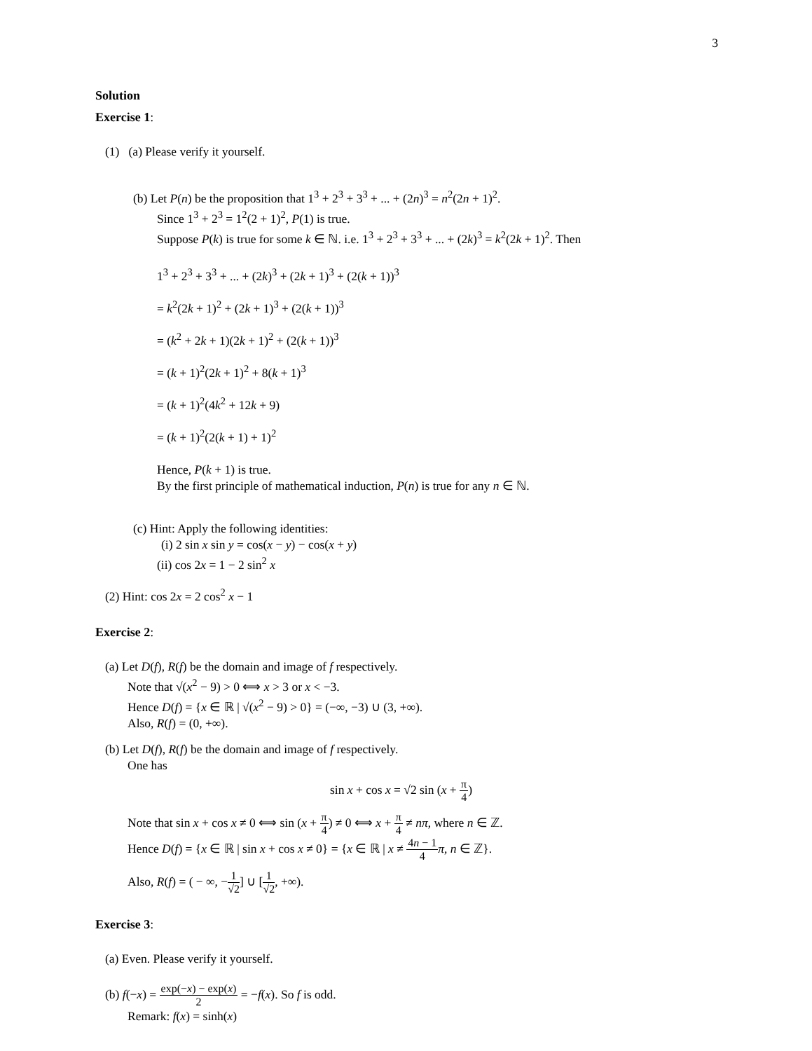3
Solution
Exercise 1:
(1) (a) Please verify it yourself.
(b) Let P(n) be the proposition that 1<sup>3</sup> + 2<sup>3</sup> + 3<sup>3</sup> + ... + (2n)<sup>3</sup> = n<sup>2</sup>(2n + 1)<sup>2</sup>.
Since 1<sup>3</sup> + 2<sup>3</sup> = 1<sup>2</sup>(2 + 1)<sup>2</sup>, P(1) is true.
Suppose P(k) is true for some k ∈ ℕ. i.e. 1<sup>3</sup> + 2<sup>3</sup> + 3<sup>3</sup> + ... + (2k)<sup>3</sup> = k<sup>2</sup>(2k + 1)<sup>2</sup>. Then
1<sup>3</sup> + 2<sup>3</sup> + 3<sup>3</sup> + ... + (2k)<sup>3</sup> + (2k + 1)<sup>3</sup> + (2(k + 1))<sup>3</sup>
= k<sup>2</sup>(2k + 1)<sup>2</sup> + (2k + 1)<sup>3</sup> + (2(k + 1))<sup>3</sup>
= (k<sup>2</sup> + 2k + 1)(2k + 1)<sup>2</sup> + (2(k + 1))<sup>3</sup>
= (k + 1)<sup>2</sup>(2k + 1)<sup>2</sup> + 8(k + 1)<sup>3</sup>
= (k + 1)<sup>2</sup>(4k<sup>2</sup> + 12k + 9)
= (k + 1)<sup>2</sup>(2(k + 1) + 1)<sup>2</sup>
Hence, P(k + 1) is true.
By the first principle of mathematical induction, P(n) is true for any n ∈ ℕ.
(c) Hint: Apply the following identities:
(i) 2 sin x sin y = cos(x − y) − cos(x + y)
(ii) cos 2x = 1 − 2 sin<sup>2</sup> x
(2) Hint: cos 2x = 2 cos<sup>2</sup> x − 1
Exercise 2:
(a) Let D(f), R(f) be the domain and image of f respectively.
Note that √(x<sup>2</sup> − 9) > 0 ⟺ x > 3 or x < −3.
Hence D(f) = {x ∈ ℝ | √(x<sup>2</sup> − 9) > 0} = (−∞, −3) ∪ (3, +∞).
Also, R(f) = (0, +∞).
(b) Let D(f), R(f) be the domain and image of f respectively.
One has
sin x + cos x = √2 sin (x + π 4)
Note that sin x + cos x ≠ 0 ⟺ sin (x + π 4) ≠ 0 ⟺ x + π 4 ≠ nπ, where n ∈ ℤ.
Hence D(f) = {x ∈ ℝ | sin x + cos x ≠ 0} = {x ∈ ℝ | x ≠ 4n − 1 4 π, n ∈ ℤ}.
Also, R(f) = ( − ∞, −1 √2] ∪ [1 √2, +∞).
Exercise 3:
(a) Even. Please verify it yourself.
(b) f(−x) = exp(−x) − exp(x) 2 = −f(x). So f is odd.
Remark: f(x) = sinh(x)